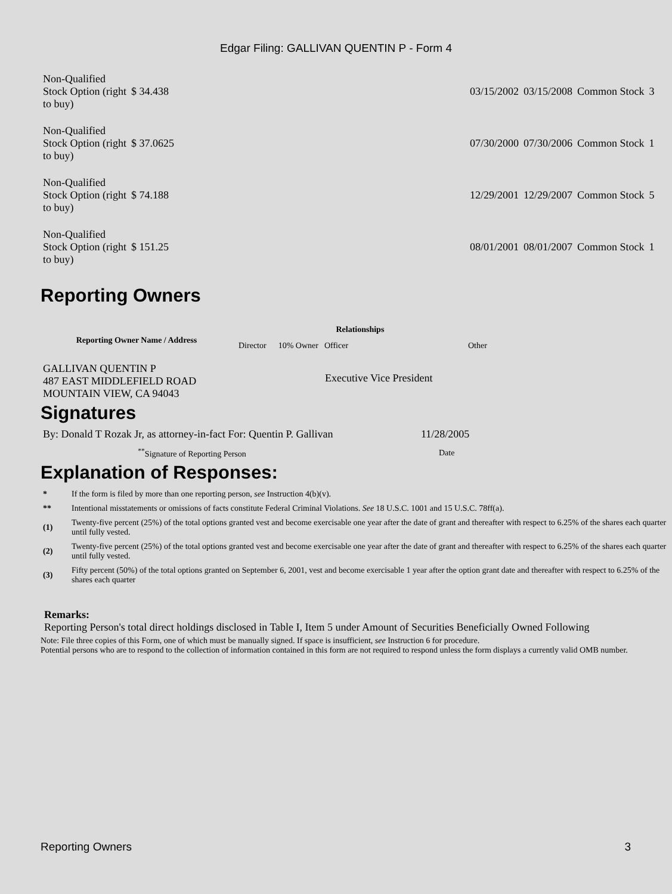Edgar Filing: GALLIVAN QUENTIN P - Form 4
| Non-Qualified Stock Option (right to buy) | $ 34.438 | 03/15/2002 | 03/15/2008 | Common Stock | 3 |
| Non-Qualified Stock Option (right to buy) | $ 37.0625 | 07/30/2000 | 07/30/2006 | Common Stock | 1 |
| Non-Qualified Stock Option (right to buy) | $ 74.188 | 12/29/2001 | 12/29/2007 | Common Stock | 5 |
| Non-Qualified Stock Option (right to buy) | $ 151.25 | 08/01/2001 | 08/01/2007 | Common Stock | 1 |
Reporting Owners
| Reporting Owner Name / Address | Relationships | | | |
| --- | --- | --- | --- | --- |
| | Director | 10% Owner | Officer | Other |
| GALLIVAN QUENTIN P 487 EAST MIDDLEFIELD ROAD MOUNTAIN VIEW, CA 94043 | | | Executive Vice President | |
Signatures
| By: Donald T Rozak Jr, as attorney-in-fact For: Quentin P. Gallivan | 11/28/2005 |
| <sup>**</sup> Signature of Reporting Person | Date |
Explanation of Responses:
| * | If the form is filed by more than one reporting person, see Instruction 4(b)(v). |
| ** | Intentional misstatements or omissions of facts constitute Federal Criminal Violations. See 18 U.S.C. 1001 and 15 U.S.C. 78ff(a). |
| (1) | Twenty-five percent (25%) of the total options granted vest and become exercisable one year after the date of grant and thereafter with respect to 6.25% of the shares each quarter until fully vested. |
| (2) | Twenty-five percent (25%) of the total options granted vest and become exercisable one year after the date of grant and thereafter with respect to 6.25% of the shares each quarter until fully vested. |
| (3) | Fifty percent (50%) of the total options granted on September 6, 2001, vest and become exercisable 1 year after the option grant date and thereafter with respect to 6.25% of the shares each quarter |
Remarks:
Reporting Person's total direct holdings disclosed in Table I, Item 5 under Amount of Securities Beneficially Owned Following
Note: File three copies of this Form, one of which must be manually signed. If space is insufficient, see Instruction 6 for procedure.
Potential persons who are to respond to the collection of information contained in this form are not required to respond unless the form displays a currently valid OMB number.
Reporting Owners 3